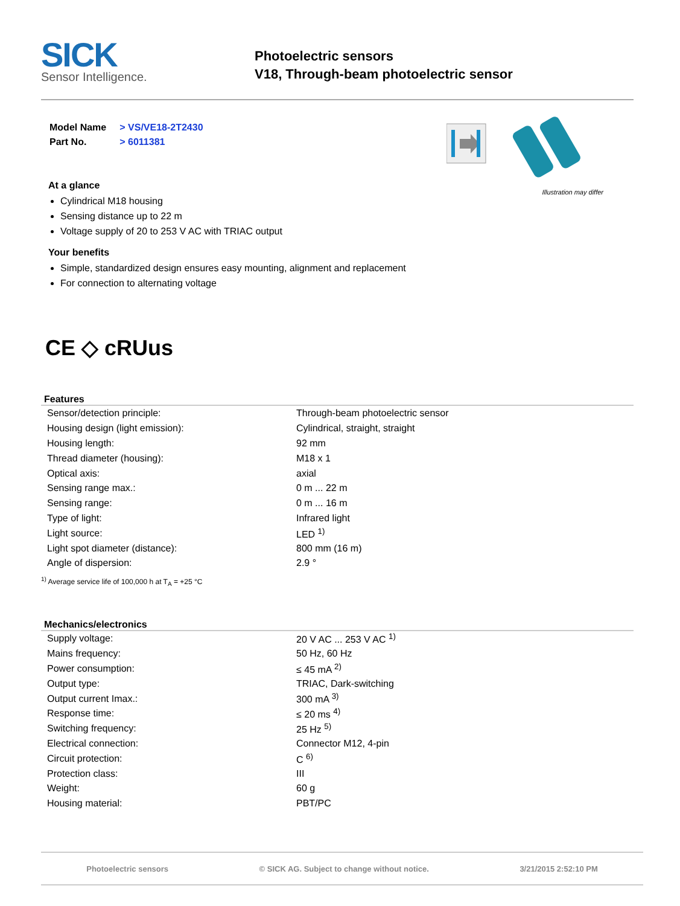SICK
Sensor Intelligence.
Photoelectric sensors
V18, Through-beam photoelectric sensor
| Model Name | > VS/VE18-2T2430 |
| Part No. | > 6011381 |
At a glance
Cylindrical M18 housing
Sensing distance up to 22 m
Voltage supply of 20 to 253 V AC with TRIAC output
Your benefits
Simple, standardized design ensures easy mounting, alignment and replacement
For connection to alternating voltage
Illustration may differ
CE ◇ cRUus
Features
| Sensor/detection principle: | Through-beam photoelectric sensor |
| Housing design (light emission): | Cylindrical, straight, straight |
| Housing length: | 92 mm |
| Thread diameter (housing): | M18 x 1 |
| Optical axis: | axial |
| Sensing range max.: | 0 m ... 22 m |
| Sensing range: | 0 m ... 16 m |
| Type of light: | Infrared light |
| Light source: | LED <sup>1)</sup> |
| Light spot diameter (distance): | 800 mm (16 m) |
| Angle of dispersion: | 2.9 ° |
<sup>1)</sup> Average service life of 100,000 h at T<sub>A</sub> = +25 °C
Mechanics/electronics
| Supply voltage: | 20 V AC ... 253 V AC <sup>1)</sup> |
| Mains frequency: | 50 Hz, 60 Hz |
| Power consumption: | ≤ 45 mA <sup>2)</sup> |
| Output type: | TRIAC, Dark-switching |
| Output current Imax.: | 300 mA <sup>3)</sup> |
| Response time: | ≤ 20 ms <sup>4)</sup> |
| Switching frequency: | 25 Hz <sup>5)</sup> |
| Electrical connection: | Connector M12, 4-pin |
| Circuit protection: | C <sup>6)</sup> |
| Protection class: | III |
| Weight: | 60 g |
| Housing material: | PBT/PC |
Photoelectric sensors © SICK AG. Subject to change without notice. 3/21/2015 2:52:10 PM